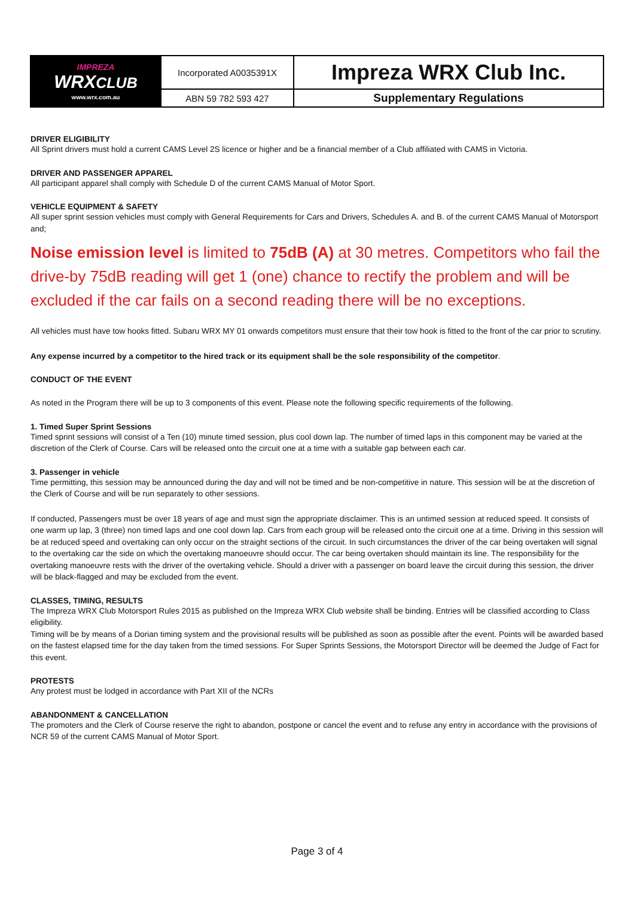| IMPREZA WRX CLUB www.wrx.com.au | Incorporated A0035391X | Impreza WRX Club Inc. |
| | ABN 59 782 593 427 | Supplementary Regulations |
DRIVER ELIGIBILITY
All Sprint drivers must hold a current CAMS Level 2S licence or higher and be a financial member of a Club affiliated with CAMS in Victoria.
DRIVER AND PASSENGER APPAREL
All participant apparel shall comply with Schedule D of the current CAMS Manual of Motor Sport.
VEHICLE EQUIPMENT & SAFETY
All super sprint session vehicles must comply with General Requirements for Cars and Drivers, Schedules A. and B. of the current CAMS Manual of Motorsport and;
Noise emission level is limited to 75dB (A) at 30 metres. Competitors who fail the drive-by 75dB reading will get 1 (one) chance to rectify the problem and will be excluded if the car fails on a second reading there will be no exceptions.
All vehicles must have tow hooks fitted. Subaru WRX MY 01 onwards competitors must ensure that their tow hook is fitted to the front of the car prior to scrutiny.
Any expense incurred by a competitor to the hired track or its equipment shall be the sole responsibility of the competitor.
CONDUCT OF THE EVENT
As noted in the Program there will be up to 3 components of this event. Please note the following specific requirements of the following.
1. Timed Super Sprint Sessions
Timed sprint sessions will consist of a Ten (10) minute timed session, plus cool down lap. The number of timed laps in this component may be varied at the discretion of the Clerk of Course. Cars will be released onto the circuit one at a time with a suitable gap between each car.
3. Passenger in vehicle
Time permitting, this session may be announced during the day and will not be timed and be non-competitive in nature. This session will be at the discretion of the Clerk of Course and will be run separately to other sessions.
If conducted, Passengers must be over 18 years of age and must sign the appropriate disclaimer. This is an untimed session at reduced speed. It consists of one warm up lap, 3 (three) non timed laps and one cool down lap. Cars from each group will be released onto the circuit one at a time. Driving in this session will be at reduced speed and overtaking can only occur on the straight sections of the circuit. In such circumstances the driver of the car being overtaken will signal to the overtaking car the side on which the overtaking manoeuvre should occur. The car being overtaken should maintain its line. The responsibility for the overtaking manoeuvre rests with the driver of the overtaking vehicle. Should a driver with a passenger on board leave the circuit during this session, the driver will be black-flagged and may be excluded from the event.
CLASSES, TIMING, RESULTS
The Impreza WRX Club Motorsport Rules 2015 as published on the Impreza WRX Club website shall be binding. Entries will be classified according to Class eligibility.
Timing will be by means of a Dorian timing system and the provisional results will be published as soon as possible after the event. Points will be awarded based on the fastest elapsed time for the day taken from the timed sessions. For Super Sprints Sessions, the Motorsport Director will be deemed the Judge of Fact for this event.
PROTESTS
Any protest must be lodged in accordance with Part XII of the NCRs
ABANDONMENT & CANCELLATION
The promoters and the Clerk of Course reserve the right to abandon, postpone or cancel the event and to refuse any entry in accordance with the provisions of NCR 59 of the current CAMS Manual of Motor Sport.
Page 3 of 4